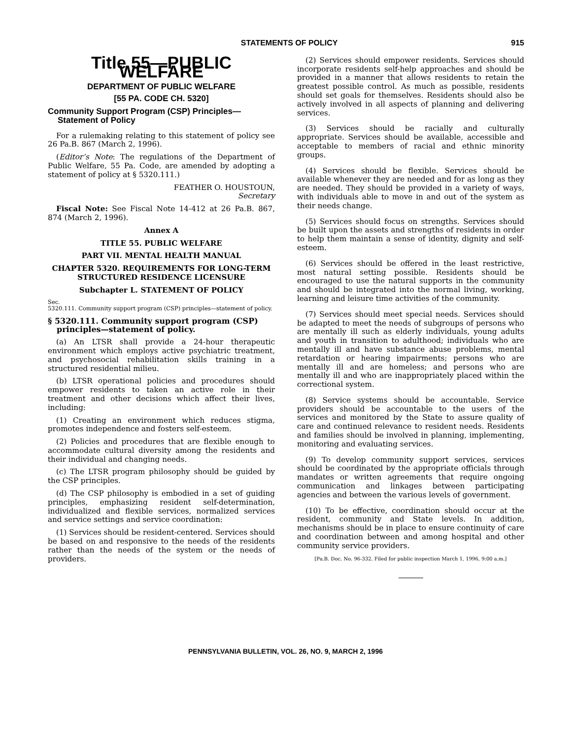STATEMENTS OF POLICY 915
Title 55—PUBLIC WELFARE
DEPARTMENT OF PUBLIC WELFARE
[55 PA. CODE CH. 5320]
Community Support Program (CSP) Principles— Statement of Policy
For a rulemaking relating to this statement of policy see 26 Pa.B. 867 (March 2, 1996).
(Editor’s Note: The regulations of the Department of Public Welfare, 55 Pa. Code, are amended by adopting a statement of policy at § 5320.111.)
FEATHER O. HOUSTOUN,
Secretary
Fiscal Note: See Fiscal Note 14-412 at 26 Pa.B. 867, 874 (March 2, 1996).
Annex A
TITLE 55. PUBLIC WELFARE
PART VII. MENTAL HEALTH MANUAL
CHAPTER 5320. REQUIREMENTS FOR LONG-TERM STRUCTURED RESIDENCE LICENSURE
Subchapter L. STATEMENT OF POLICY
Sec.
5320.111. Community support program (CSP) principles—statement of policy.
§ 5320.111. Community support program (CSP) principles—statement of policy.
(a) An LTSR shall provide a 24-hour therapeutic environment which employs active psychiatric treatment, and psychosocial rehabilitation skills training in a structured residential milieu.
(b) LTSR operational policies and procedures should empower residents to taken an active role in their treatment and other decisions which affect their lives, including:
(1) Creating an environment which reduces stigma, promotes independence and fosters self-esteem.
(2) Policies and procedures that are flexible enough to accommodate cultural diversity among the residents and their individual and changing needs.
(c) The LTSR program philosophy should be guided by the CSP principles.
(d) The CSP philosophy is embodied in a set of guiding principles, emphasizing resident self-determination, individualized and flexible services, normalized services and service settings and service coordination:
(1) Services should be resident-centered. Services should be based on and responsive to the needs of the residents rather than the needs of the system or the needs of providers.
(2) Services should empower residents. Services should incorporate residents self-help approaches and should be provided in a manner that allows residents to retain the greatest possible control. As much as possible, residents should set goals for themselves. Residents should also be actively involved in all aspects of planning and delivering services.
(3) Services should be racially and culturally appropriate. Services should be available, accessible and acceptable to members of racial and ethnic minority groups.
(4) Services should be flexible. Services should be available whenever they are needed and for as long as they are needed. They should be provided in a variety of ways, with individuals able to move in and out of the system as their needs change.
(5) Services should focus on strengths. Services should be built upon the assets and strengths of residents in order to help them maintain a sense of identity, dignity and self-esteem.
(6) Services should be offered in the least restrictive, most natural setting possible. Residents should be encouraged to use the natural supports in the community and should be integrated into the normal living, working, learning and leisure time activities of the community.
(7) Services should meet special needs. Services should be adapted to meet the needs of subgroups of persons who are mentally ill such as elderly individuals, young adults and youth in transition to adulthood; individuals who are mentally ill and have substance abuse problems, mental retardation or hearing impairments; persons who are mentally ill and are homeless; and persons who are mentally ill and who are inappropriately placed within the correctional system.
(8) Service systems should be accountable. Service providers should be accountable to the users of the services and monitored by the State to assure quality of care and continued relevance to resident needs. Residents and families should be involved in planning, implementing, monitoring and evaluating services.
(9) To develop community support services, services should be coordinated by the appropriate officials through mandates or written agreements that require ongoing communication and linkages between participating agencies and between the various levels of government.
(10) To be effective, coordination should occur at the resident, community and State levels. In addition, mechanisms should be in place to ensure continuity of care and coordination between and among hospital and other community service providers.
[Pa.B. Doc. No. 96-332. Filed for public inspection March 1, 1996, 9:00 a.m.]
PENNSYLVANIA BULLETIN, VOL. 26, NO. 9, MARCH 2, 1996